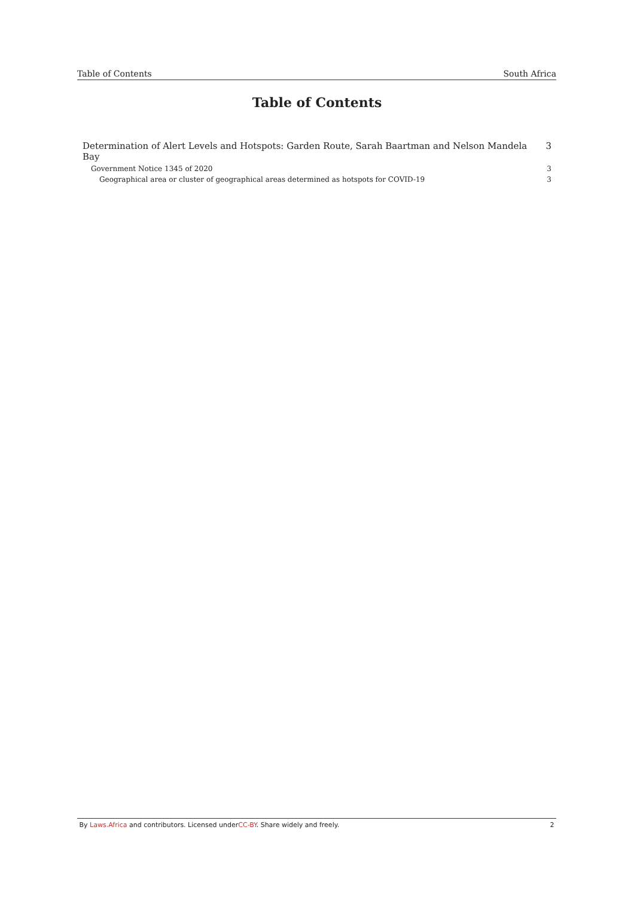Table of Contents South Africa
Table of Contents
Determination of Alert Levels and Hotspots: Garden Route, Sarah Baartman and Nelson Mandela Bay 3
Government Notice 1345 of 2020 3
Geographical area or cluster of geographical areas determined as hotspots for COVID-19 3
By Laws.Africa and contributors. Licensed underCC-BY. Share widely and freely. 2